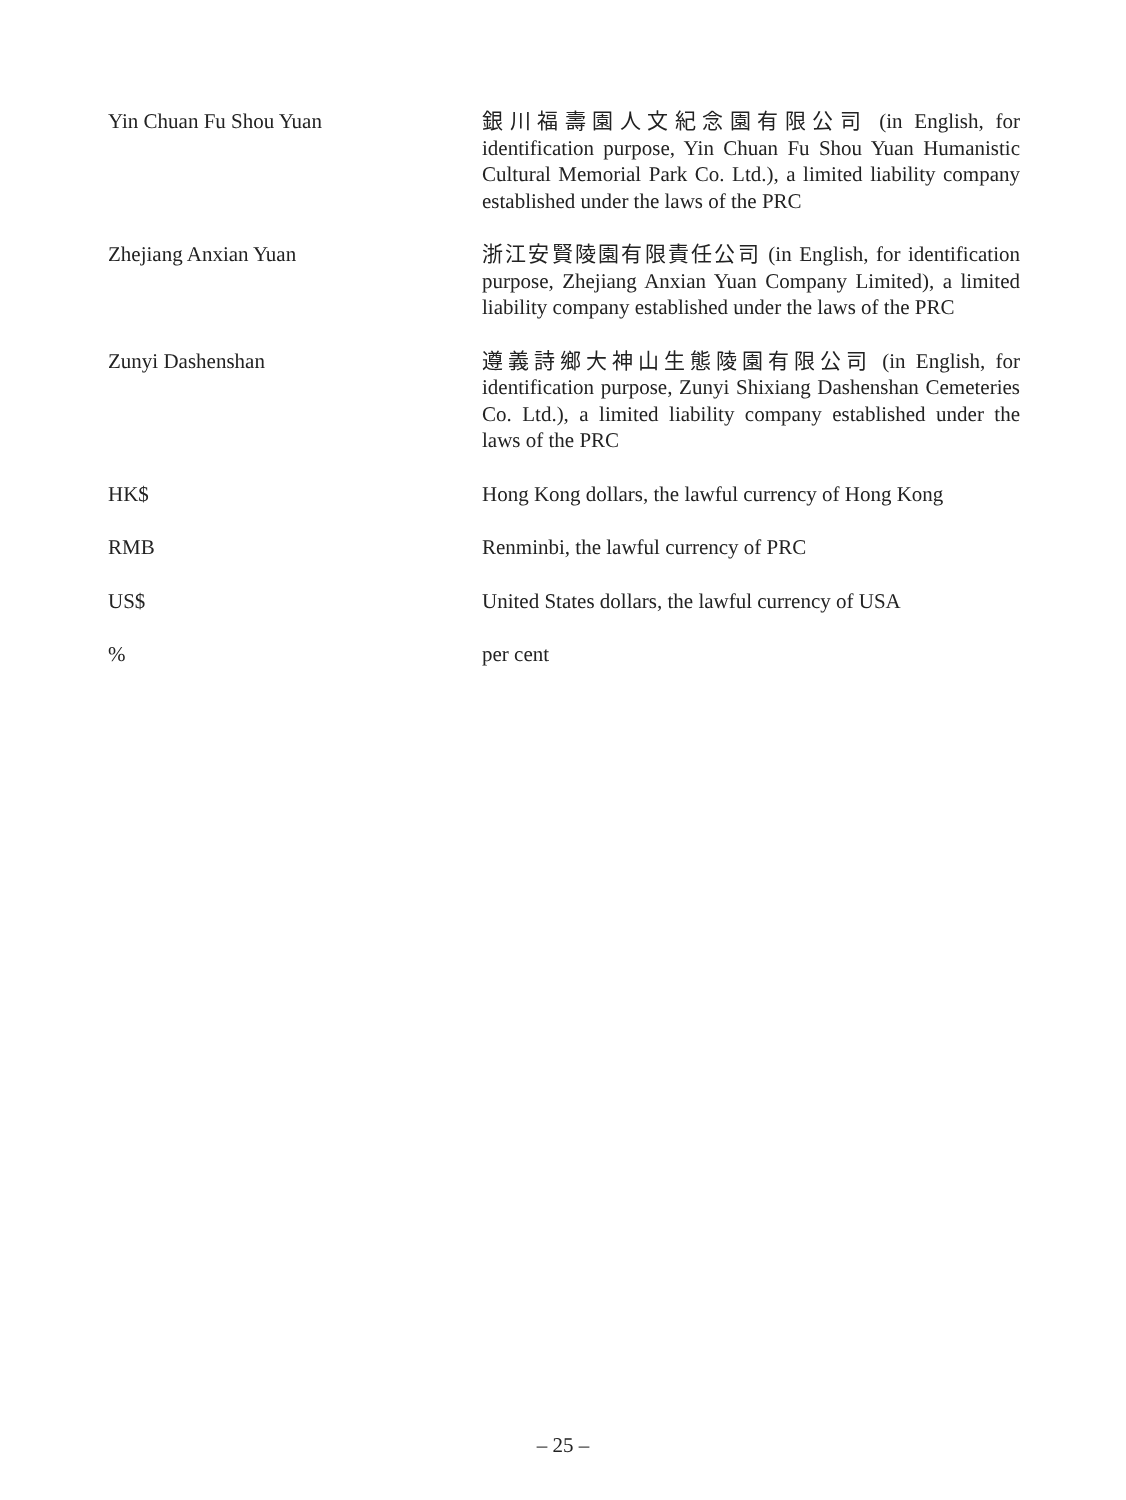| Yin Chuan Fu Shou Yuan | 銀川福壽園人文紀念園有限公司 (in English, for identification purpose, Yin Chuan Fu Shou Yuan Humanistic Cultural Memorial Park Co. Ltd.), a limited liability company established under the laws of the PRC |
| Zhejiang Anxian Yuan | 浙江安賢陵園有限責任公司 (in English, for identification purpose, Zhejiang Anxian Yuan Company Limited), a limited liability company established under the laws of the PRC |
| Zunyi Dashenshan | 遵義詩鄉大神山生態陵園有限公司 (in English, for identification purpose, Zunyi Shixiang Dashenshan Cemeteries Co. Ltd.), a limited liability company established under the laws of the PRC |
| HK$ | Hong Kong dollars, the lawful currency of Hong Kong |
| RMB | Renminbi, the lawful currency of PRC |
| US$ | United States dollars, the lawful currency of USA |
| % | per cent |
– 25 –